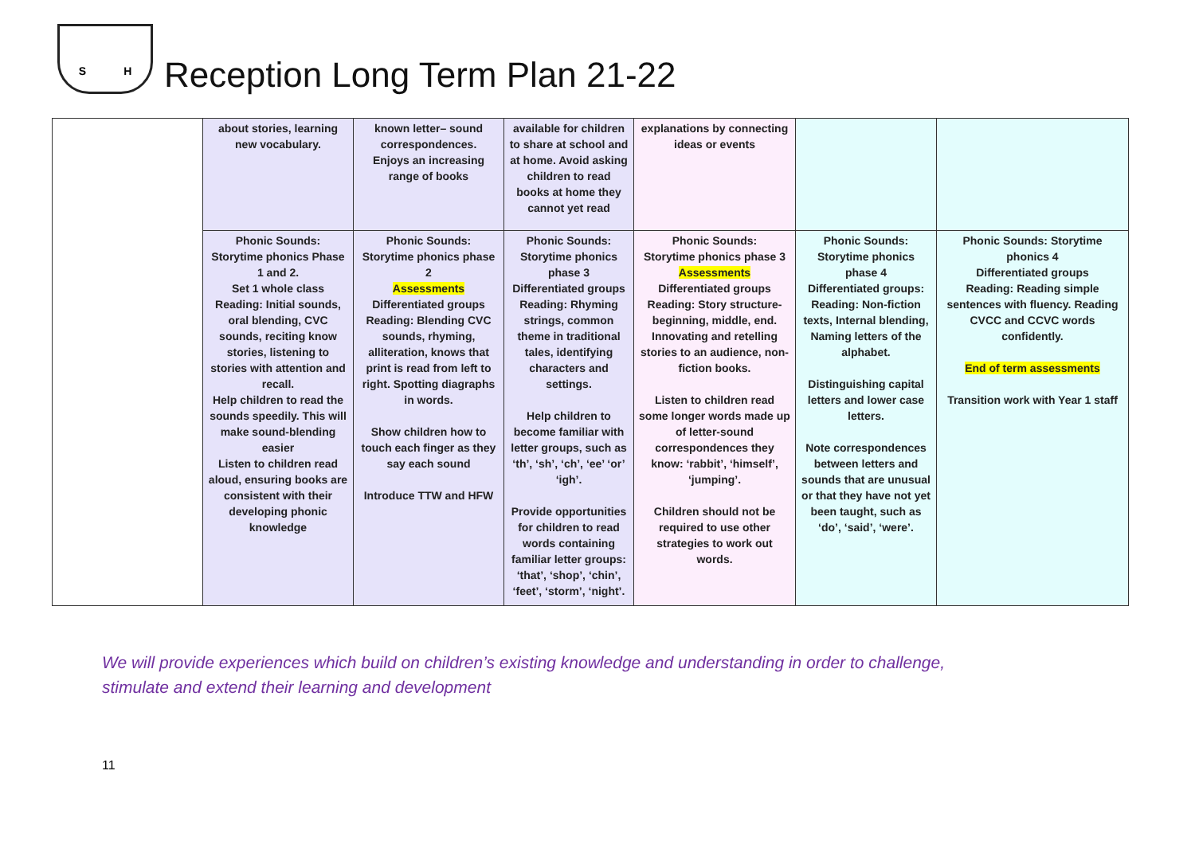S H
Reception Long Term Plan 21-22
| | about stories, learning new vocabulary. | known letter– sound correspondences. Enjoys an increasing range of books | available for children to share at school and at home. Avoid asking children to read books at home they cannot yet read | explanations by connecting ideas or events | | |
| | Phonic Sounds: Storytime phonics Phase 1 and 2. Set 1 whole class Reading: Initial sounds, oral blending, CVC sounds, reciting know stories, listening to stories with attention and recall. Help children to read the sounds speedily. This will make sound-blending easier Listen to children read aloud, ensuring books are consistent with their developing phonic knowledge | Phonic Sounds: Storytime phonics phase 2 Assessments Differentiated groups Reading: Blending CVC sounds, rhyming, alliteration, knows that print is read from left to right. Spotting diagraphs in words. Show children how to touch each finger as they say each sound Introduce TTW and HFW | Phonic Sounds: Storytime phonics phase 3 Differentiated groups Reading: Rhyming strings, common theme in traditional tales, identifying characters and settings. Help children to become familiar with letter groups, such as ‘th’, ‘sh’, ‘ch’, ‘ee’ ‘or’ ‘igh’. Provide opportunities for children to read words containing familiar letter groups: ‘that’, ‘shop’, ‘chin’, ‘feet’, ‘storm’, ‘night’. | Phonic Sounds: Storytime phonics phase 3 Assessments Differentiated groups Reading: Story structure- beginning, middle, end. Innovating and retelling stories to an audience, non-fiction books. Listen to children read some longer words made up of letter-sound correspondences they know: ‘rabbit’, ‘himself’, ‘jumping’. Children should not be required to use other strategies to work out words. | Phonic Sounds: Storytime phonics phase 4 Differentiated groups: Reading: Non-fiction texts, Internal blending, Naming letters of the alphabet. Distinguishing capital letters and lower case letters. Note correspondences between letters and sounds that are unusual or that they have not yet been taught, such as ‘do’, ‘said’, ‘were’. | Phonic Sounds: Storytime phonics 4 Differentiated groups Reading: Reading simple sentences with fluency. Reading CVCC and CCVC words confidently. End of term assessments Transition work with Year 1 staff |
We will provide experiences which build on children’s existing knowledge and understanding in order to challenge,
stimulate and extend their learning and development
11